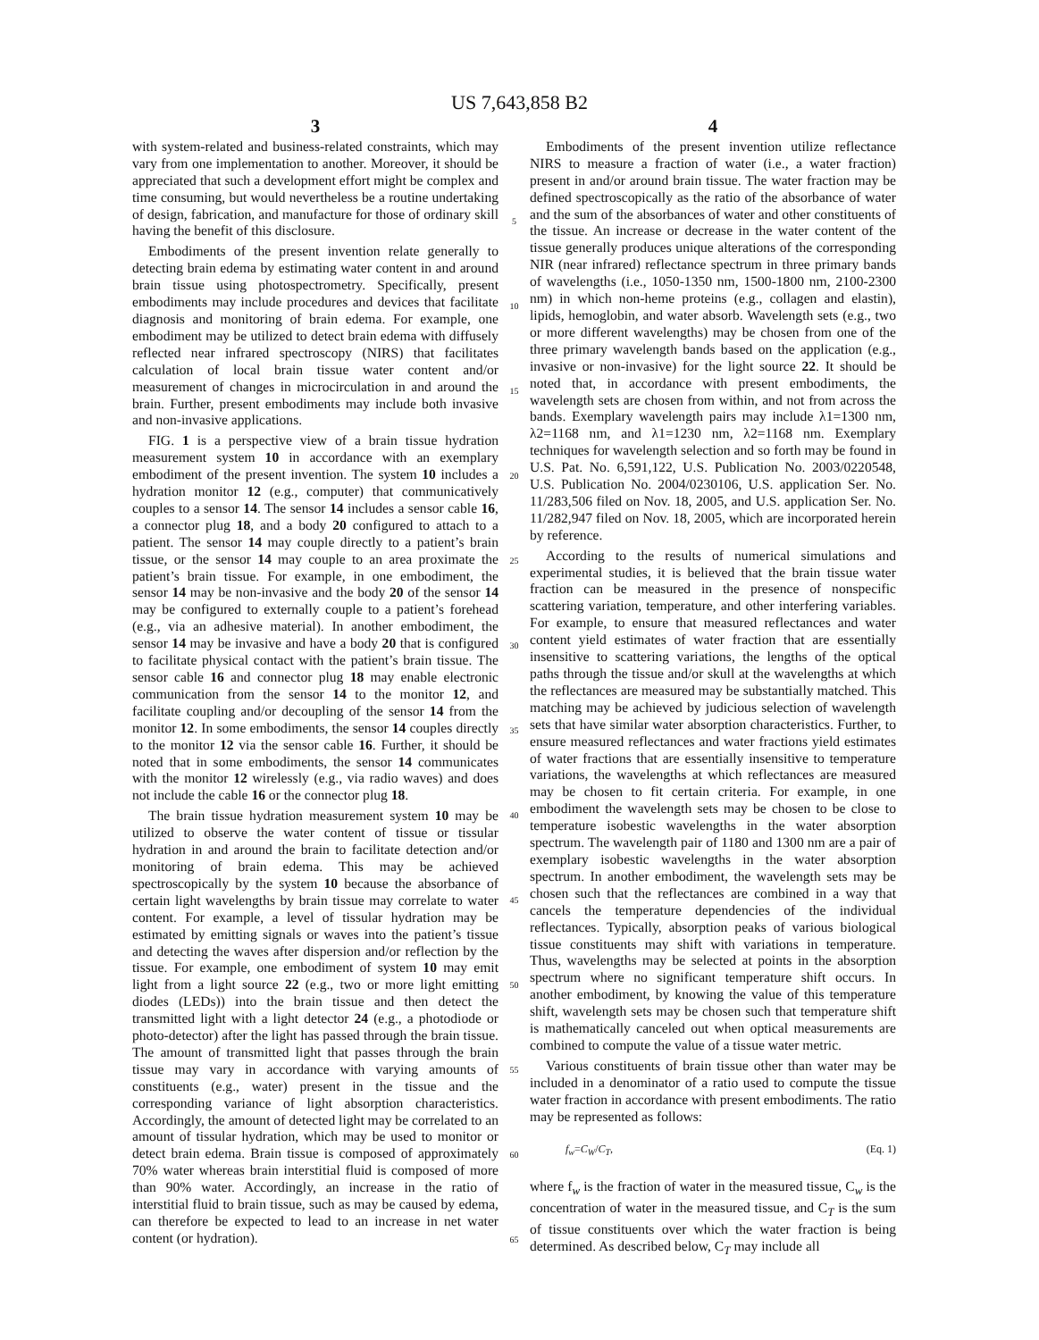US 7,643,858 B2
3
with system-related and business-related constraints, which may vary from one implementation to another. Moreover, it should be appreciated that such a development effort might be complex and time consuming, but would nevertheless be a routine undertaking of design, fabrication, and manufacture for those of ordinary skill having the benefit of this disclosure.
Embodiments of the present invention relate generally to detecting brain edema by estimating water content in and around brain tissue using photospectrometry. Specifically, present embodiments may include procedures and devices that facilitate diagnosis and monitoring of brain edema. For example, one embodiment may be utilized to detect brain edema with diffusely reflected near infrared spectroscopy (NIRS) that facilitates calculation of local brain tissue water content and/or measurement of changes in microcirculation in and around the brain. Further, present embodiments may include both invasive and non-invasive applications.
FIG. 1 is a perspective view of a brain tissue hydration measurement system 10 in accordance with an exemplary embodiment of the present invention. The system 10 includes a hydration monitor 12 (e.g., computer) that communicatively couples to a sensor 14. The sensor 14 includes a sensor cable 16, a connector plug 18, and a body 20 configured to attach to a patient. The sensor 14 may couple directly to a patient’s brain tissue, or the sensor 14 may couple to an area proximate the patient’s brain tissue. For example, in one embodiment, the sensor 14 may be non-invasive and the body 20 of the sensor 14 may be configured to externally couple to a patient’s forehead (e.g., via an adhesive material). In another embodiment, the sensor 14 may be invasive and have a body 20 that is configured to facilitate physical contact with the patient’s brain tissue. The sensor cable 16 and connector plug 18 may enable electronic communication from the sensor 14 to the monitor 12, and facilitate coupling and/or decoupling of the sensor 14 from the monitor 12. In some embodiments, the sensor 14 couples directly to the monitor 12 via the sensor cable 16. Further, it should be noted that in some embodiments, the sensor 14 communicates with the monitor 12 wirelessly (e.g., via radio waves) and does not include the cable 16 or the connector plug 18.
The brain tissue hydration measurement system 10 may be utilized to observe the water content of tissue or tissular hydration in and around the brain to facilitate detection and/or monitoring of brain edema. This may be achieved spectroscopically by the system 10 because the absorbance of certain light wavelengths by brain tissue may correlate to water content. For example, a level of tissular hydration may be estimated by emitting signals or waves into the patient’s tissue and detecting the waves after dispersion and/or reflection by the tissue. For example, one embodiment of system 10 may emit light from a light source 22 (e.g., two or more light emitting diodes (LEDs)) into the brain tissue and then detect the transmitted light with a light detector 24 (e.g., a photodiode or photo-detector) after the light has passed through the brain tissue. The amount of transmitted light that passes through the brain tissue may vary in accordance with varying amounts of constituents (e.g., water) present in the tissue and the corresponding variance of light absorption characteristics. Accordingly, the amount of detected light may be correlated to an amount of tissular hydration, which may be used to monitor or detect brain edema. Brain tissue is composed of approximately 70% water whereas brain interstitial fluid is composed of more than 90% water. Accordingly, an increase in the ratio of interstitial fluid to brain tissue, such as may be caused by edema, can therefore be expected to lead to an increase in net water content (or hydration).
5
10
15
20
25
30
35
40
45
50
55
60
65
4
Embodiments of the present invention utilize reflectance NIRS to measure a fraction of water (i.e., a water fraction) present in and/or around brain tissue. The water fraction may be defined spectroscopically as the ratio of the absorbance of water and the sum of the absorbances of water and other constituents of the tissue. An increase or decrease in the water content of the tissue generally produces unique alterations of the corresponding NIR (near infrared) reflectance spectrum in three primary bands of wavelengths (i.e., 1050-1350 nm, 1500-1800 nm, 2100-2300 nm) in which non-heme proteins (e.g., collagen and elastin), lipids, hemoglobin, and water absorb. Wavelength sets (e.g., two or more different wavelengths) may be chosen from one of the three primary wavelength bands based on the application (e.g., invasive or non-invasive) for the light source 22. It should be noted that, in accordance with present embodiments, the wavelength sets are chosen from within, and not from across the bands. Exemplary wavelength pairs may include λ1=1300 nm, λ2=1168 nm, and λ1=1230 nm, λ2=1168 nm. Exemplary techniques for wavelength selection and so forth may be found in U.S. Pat. No. 6,591,122, U.S. Publication No. 2003/0220548, U.S. Publication No. 2004/0230106, U.S. application Ser. No. 11/283,506 filed on Nov. 18, 2005, and U.S. application Ser. No. 11/282,947 filed on Nov. 18, 2005, which are incorporated herein by reference.
According to the results of numerical simulations and experimental studies, it is believed that the brain tissue water fraction can be measured in the presence of nonspecific scattering variation, temperature, and other interfering variables. For example, to ensure that measured reflectances and water content yield estimates of water fraction that are essentially insensitive to scattering variations, the lengths of the optical paths through the tissue and/or skull at the wavelengths at which the reflectances are measured may be substantially matched. This matching may be achieved by judicious selection of wavelength sets that have similar water absorption characteristics. Further, to ensure measured reflectances and water fractions yield estimates of water fractions that are essentially insensitive to temperature variations, the wavelengths at which reflectances are measured may be chosen to fit certain criteria. For example, in one embodiment the wavelength sets may be chosen to be close to temperature isobestic wavelengths in the water absorption spectrum. The wavelength pair of 1180 and 1300 nm are a pair of exemplary isobestic wavelengths in the water absorption spectrum. In another embodiment, the wavelength sets may be chosen such that the reflectances are combined in a way that cancels the temperature dependencies of the individual reflectances. Typically, absorption peaks of various biological tissue constituents may shift with variations in temperature. Thus, wavelengths may be selected at points in the absorption spectrum where no significant temperature shift occurs. In another embodiment, by knowing the value of this temperature shift, wavelength sets may be chosen such that temperature shift is mathematically canceled out when optical measurements are combined to compute the value of a tissue water metric.
Various constituents of brain tissue other than water may be included in a denominator of a ratio used to compute the tissue water fraction in accordance with present embodiments. The ratio may be represented as follows:
f<sub>w</sub>=C<sub>W</sub>/C<sub>T</sub>, (Eq. 1)
where f<sub>w</sub> is the fraction of water in the measured tissue, C<sub>w</sub> is the concentration of water in the measured tissue, and C<sub>T</sub> is the sum of tissue constituents over which the water fraction is being determined. As described below, C<sub>T</sub> may include all